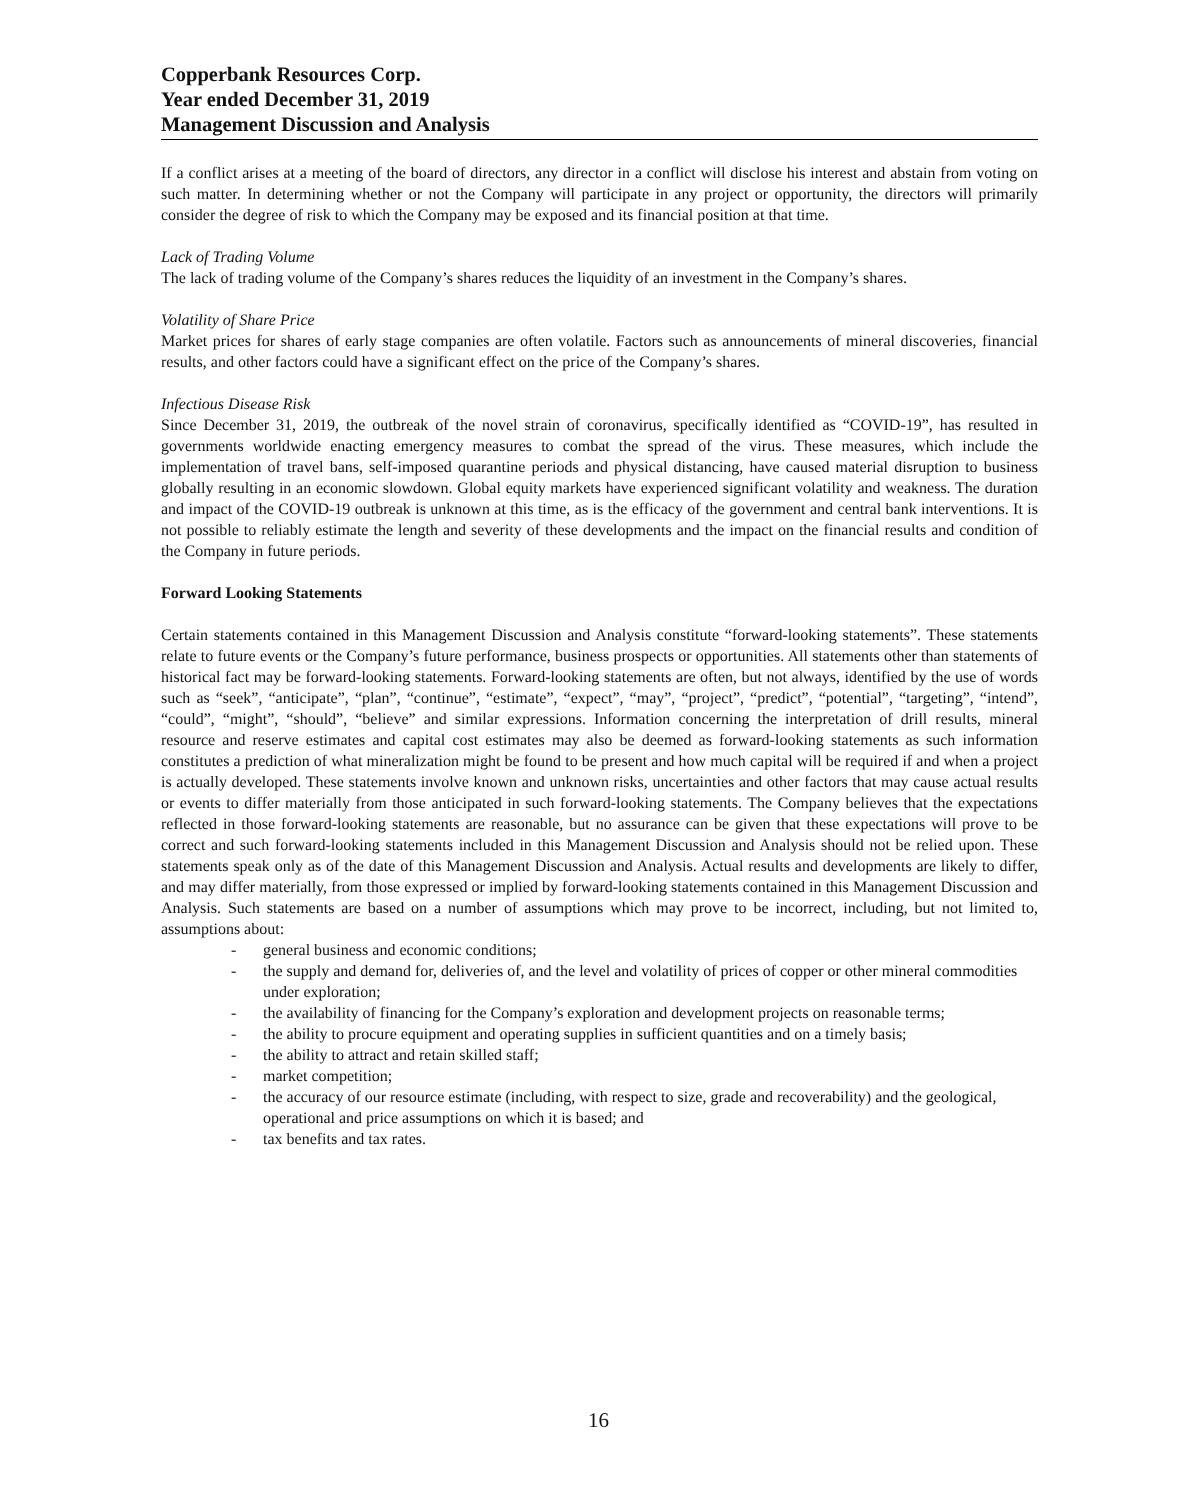Copperbank Resources Corp.
Year ended December 31, 2019
Management Discussion and Analysis
If a conflict arises at a meeting of the board of directors, any director in a conflict will disclose his interest and abstain from voting on such matter. In determining whether or not the Company will participate in any project or opportunity, the directors will primarily consider the degree of risk to which the Company may be exposed and its financial position at that time.
Lack of Trading Volume
The lack of trading volume of the Company’s shares reduces the liquidity of an investment in the Company’s shares.
Volatility of Share Price
Market prices for shares of early stage companies are often volatile. Factors such as announcements of mineral discoveries, financial results, and other factors could have a significant effect on the price of the Company’s shares.
Infectious Disease Risk
Since December 31, 2019, the outbreak of the novel strain of coronavirus, specifically identified as “COVID-19”, has resulted in governments worldwide enacting emergency measures to combat the spread of the virus. These measures, which include the implementation of travel bans, self-imposed quarantine periods and physical distancing, have caused material disruption to business globally resulting in an economic slowdown. Global equity markets have experienced significant volatility and weakness. The duration and impact of the COVID-19 outbreak is unknown at this time, as is the efficacy of the government and central bank interventions. It is not possible to reliably estimate the length and severity of these developments and the impact on the financial results and condition of the Company in future periods.
Forward Looking Statements
Certain statements contained in this Management Discussion and Analysis constitute “forward-looking statements”. These statements relate to future events or the Company’s future performance, business prospects or opportunities. All statements other than statements of historical fact may be forward-looking statements. Forward-looking statements are often, but not always, identified by the use of words such as “seek”, “anticipate”, “plan”, “continue”, “estimate”, “expect”, “may”, “project”, “predict”, “potential”, “targeting”, “intend”, “could”, “might”, “should”, “believe” and similar expressions. Information concerning the interpretation of drill results, mineral resource and reserve estimates and capital cost estimates may also be deemed as forward-looking statements as such information constitutes a prediction of what mineralization might be found to be present and how much capital will be required if and when a project is actually developed. These statements involve known and unknown risks, uncertainties and other factors that may cause actual results or events to differ materially from those anticipated in such forward-looking statements. The Company believes that the expectations reflected in those forward-looking statements are reasonable, but no assurance can be given that these expectations will prove to be correct and such forward-looking statements included in this Management Discussion and Analysis should not be relied upon. These statements speak only as of the date of this Management Discussion and Analysis. Actual results and developments are likely to differ, and may differ materially, from those expressed or implied by forward-looking statements contained in this Management Discussion and Analysis. Such statements are based on a number of assumptions which may prove to be incorrect, including, but not limited to, assumptions about:
- general business and economic conditions;
- the supply and demand for, deliveries of, and the level and volatility of prices of copper or other mineral commodities under exploration;
- the availability of financing for the Company’s exploration and development projects on reasonable terms;
- the ability to procure equipment and operating supplies in sufficient quantities and on a timely basis;
- the ability to attract and retain skilled staff;
- market competition;
- the accuracy of our resource estimate (including, with respect to size, grade and recoverability) and the geological, operational and price assumptions on which it is based; and
- tax benefits and tax rates.
16